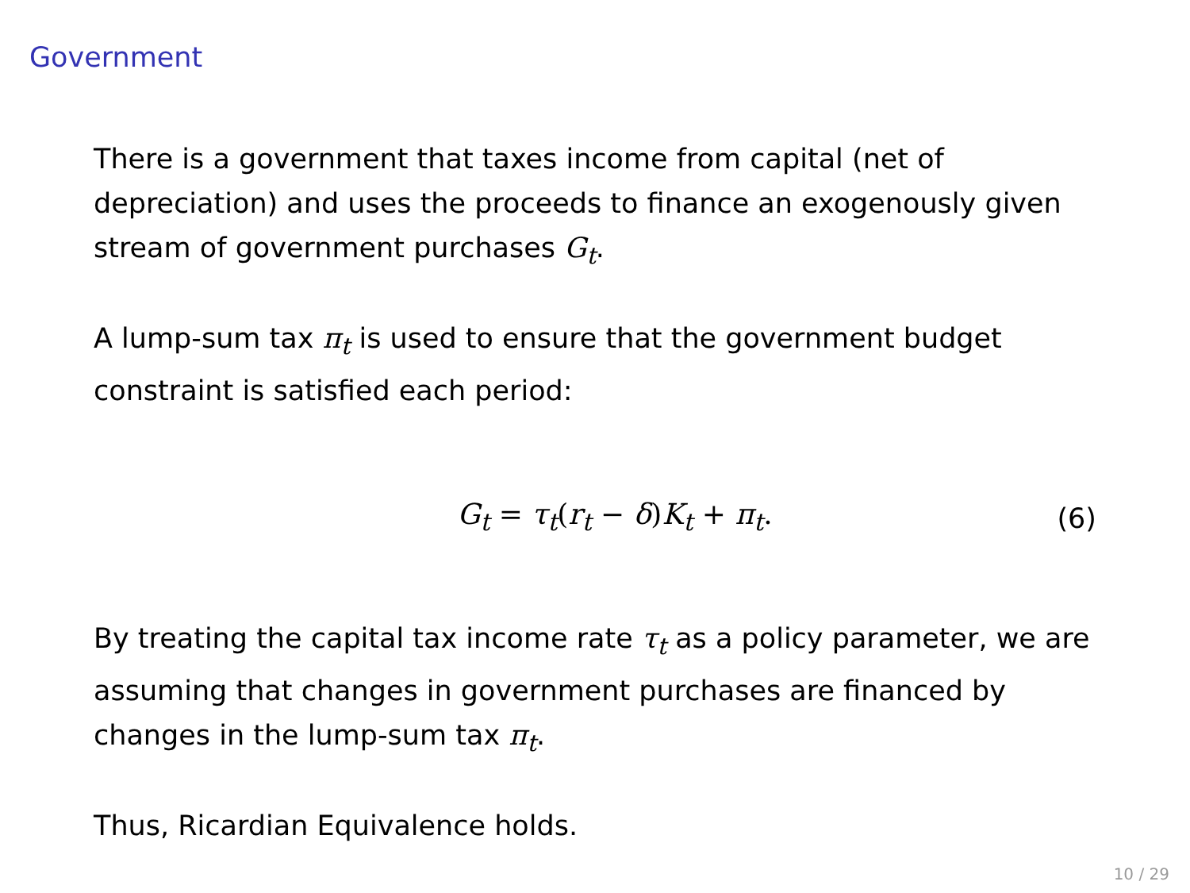Government
There is a government that taxes income from capital (net of depreciation) and uses the proceeds to finance an exogenously given stream of government purchases G<sub>t</sub>.
A lump-sum tax π<sub>t</sub> is used to ensure that the government budget constraint is satisfied each period:
G<sub>t</sub> = τ<sub>t</sub>(r<sub>t</sub> − δ)K<sub>t</sub> + π<sub>t</sub>. (6)
By treating the capital tax income rate τ<sub>t</sub> as a policy parameter, we are assuming that changes in government purchases are financed by changes in the lump-sum tax π<sub>t</sub>.
Thus, Ricardian Equivalence holds.
10 / 29